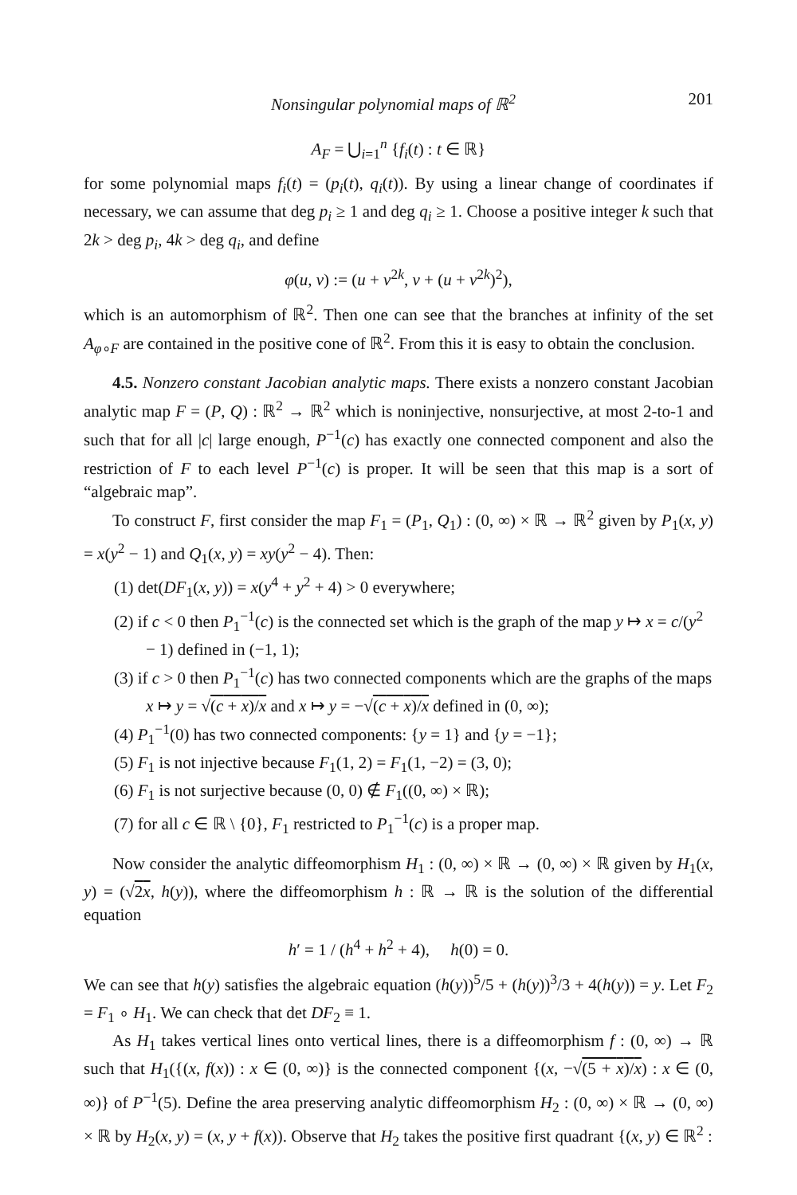Nonsingular polynomial maps of ℝ<sup>2</sup> 201
A<sub>F</sub> = ⋃<sub>i=1</sub><sup>n</sup> {f<sub>i</sub>(t) : t ∈ ℝ}
for some polynomial maps f<sub>i</sub>(t) = (p<sub>i</sub>(t), q<sub>i</sub>(t)). By using a linear change of coordinates if necessary, we can assume that deg p<sub>i</sub> ≥ 1 and deg q<sub>i</sub> ≥ 1. Choose a positive integer k such that 2k > deg p<sub>i</sub>, 4k > deg q<sub>i</sub>, and define
φ(u, v) := (u + v<sup>2k</sup>, v + (u + v<sup>2k</sup>)<sup>2</sup>),
which is an automorphism of ℝ<sup>2</sup>. Then one can see that the branches at infinity of the set A<sub>φ∘F</sub> are contained in the positive cone of ℝ<sup>2</sup>. From this it is easy to obtain the conclusion.
4.5. Nonzero constant Jacobian analytic maps. There exists a nonzero constant Jacobian analytic map F = (P, Q) : ℝ<sup>2</sup> → ℝ<sup>2</sup> which is noninjective, nonsurjective, at most 2-to-1 and such that for all |c| large enough, P<sup>−1</sup>(c) has exactly one connected component and also the restriction of F to each level P<sup>−1</sup>(c) is proper. It will be seen that this map is a sort of “algebraic map”.
To construct F, first consider the map F<sub>1</sub> = (P<sub>1</sub>, Q<sub>1</sub>) : (0, ∞) × ℝ → ℝ<sup>2</sup> given by P<sub>1</sub>(x, y) = x(y<sup>2</sup> − 1) and Q<sub>1</sub>(x, y) = xy(y<sup>2</sup> − 4). Then:
(1) det(DF<sub>1</sub>(x, y)) = x(y<sup>4</sup> + y<sup>2</sup> + 4) > 0 everywhere;
(2) if c < 0 then P<sub>1</sub><sup>−1</sup>(c) is the connected set which is the graph of the map y ↦ x = c/(y<sup>2</sup> − 1) defined in (−1, 1);
(3) if c > 0 then P<sub>1</sub><sup>−1</sup>(c) has two connected components which are the graphs of the maps x ↦ y = √(c + x)/x and x ↦ y = −√(c + x)/x defined in (0, ∞);
(4) P<sub>1</sub><sup>−1</sup>(0) has two connected components: {y = 1} and {y = −1};
(5) F<sub>1</sub> is not injective because F<sub>1</sub>(1, 2) = F<sub>1</sub>(1, −2) = (3, 0);
(6) F<sub>1</sub> is not surjective because (0, 0) ∉ F<sub>1</sub>((0, ∞) × ℝ);
(7) for all c ∈ ℝ \ {0}, F<sub>1</sub> restricted to P<sub>1</sub><sup>−1</sup>(c) is a proper map.
Now consider the analytic diffeomorphism H<sub>1</sub> : (0, ∞) × ℝ → (0, ∞) × ℝ given by H<sub>1</sub>(x, y) = (√2x, h(y)), where the diffeomorphism h : ℝ → ℝ is the solution of the differential equation
h′ = 1 / (h<sup>4</sup> + h<sup>2</sup> + 4), h(0) = 0.
We can see that h(y) satisfies the algebraic equation (h(y))<sup>5</sup>/5 + (h(y))<sup>3</sup>/3 + 4(h(y)) = y. Let F<sub>2</sub> = F<sub>1</sub> ∘ H<sub>1</sub>. We can check that det DF<sub>2</sub> ≡ 1.
As H<sub>1</sub> takes vertical lines onto vertical lines, there is a diffeomorphism f : (0, ∞) → ℝ such that H<sub>1</sub>({(x, f(x)) : x ∈ (0, ∞)} is the connected component {(x, −√(5 + x)/x) : x ∈ (0, ∞)} of P<sup>−1</sup>(5). Define the area preserving analytic diffeomorphism H<sub>2</sub> : (0, ∞) × ℝ → (0, ∞) × ℝ by H<sub>2</sub>(x, y) = (x, y + f(x)). Observe that H<sub>2</sub> takes the positive first quadrant {(x, y) ∈ ℝ<sup>2</sup> :